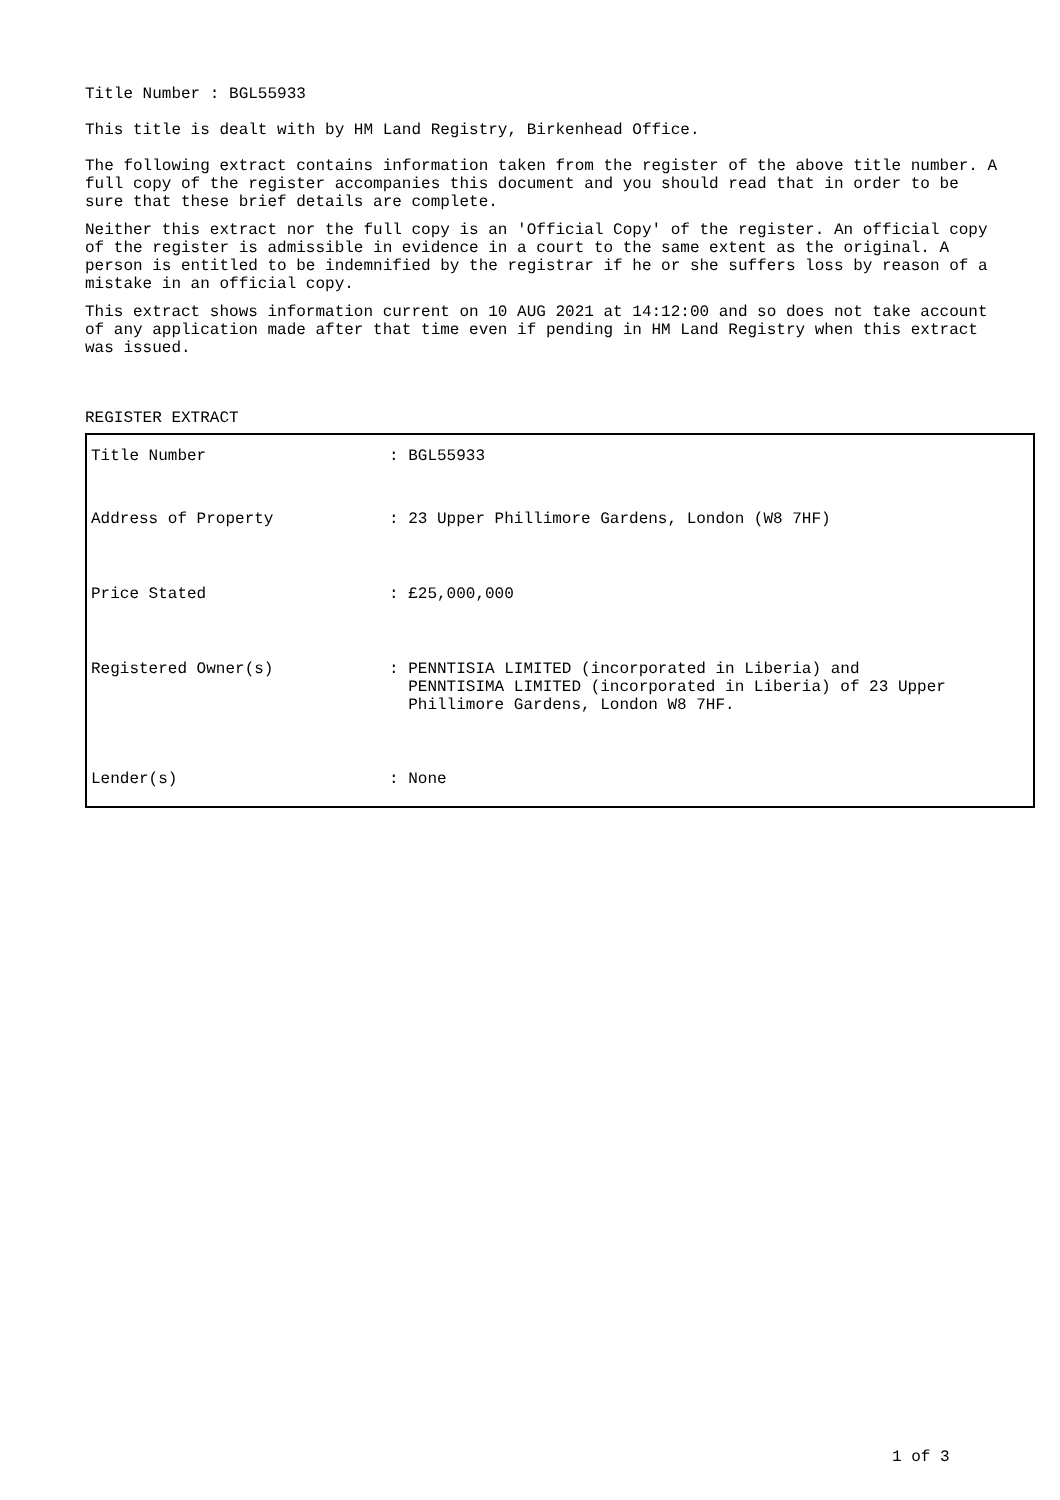Title Number : BGL55933
This title is dealt with by HM Land Registry, Birkenhead Office.
The following extract contains information taken from the register of the above title number. A full copy of the register accompanies this document and you should read that in order to be sure that these brief details are complete.
Neither this extract nor the full copy is an 'Official Copy' of the register. An official copy of the register is admissible in evidence in a court to the same extent as the original. A person is entitled to be indemnified by the registrar if he or she suffers loss by reason of a mistake in an official copy.
This extract shows information current on 10 AUG 2021 at 14:12:00 and so does not take account of any application made after that time even if pending in HM Land Registry when this extract was issued.
REGISTER EXTRACT
| Title Number | : BGL55933 |
| Address of Property | : 23 Upper Phillimore Gardens, London (W8 7HF) |
| Price Stated | : £25,000,000 |
| Registered Owner(s) | : PENNTISIA LIMITED (incorporated in Liberia) and PENNTISIMA LIMITED (incorporated in Liberia) of 23 Upper Phillimore Gardens, London W8 7HF. |
| Lender(s) | : None |
1 of 3